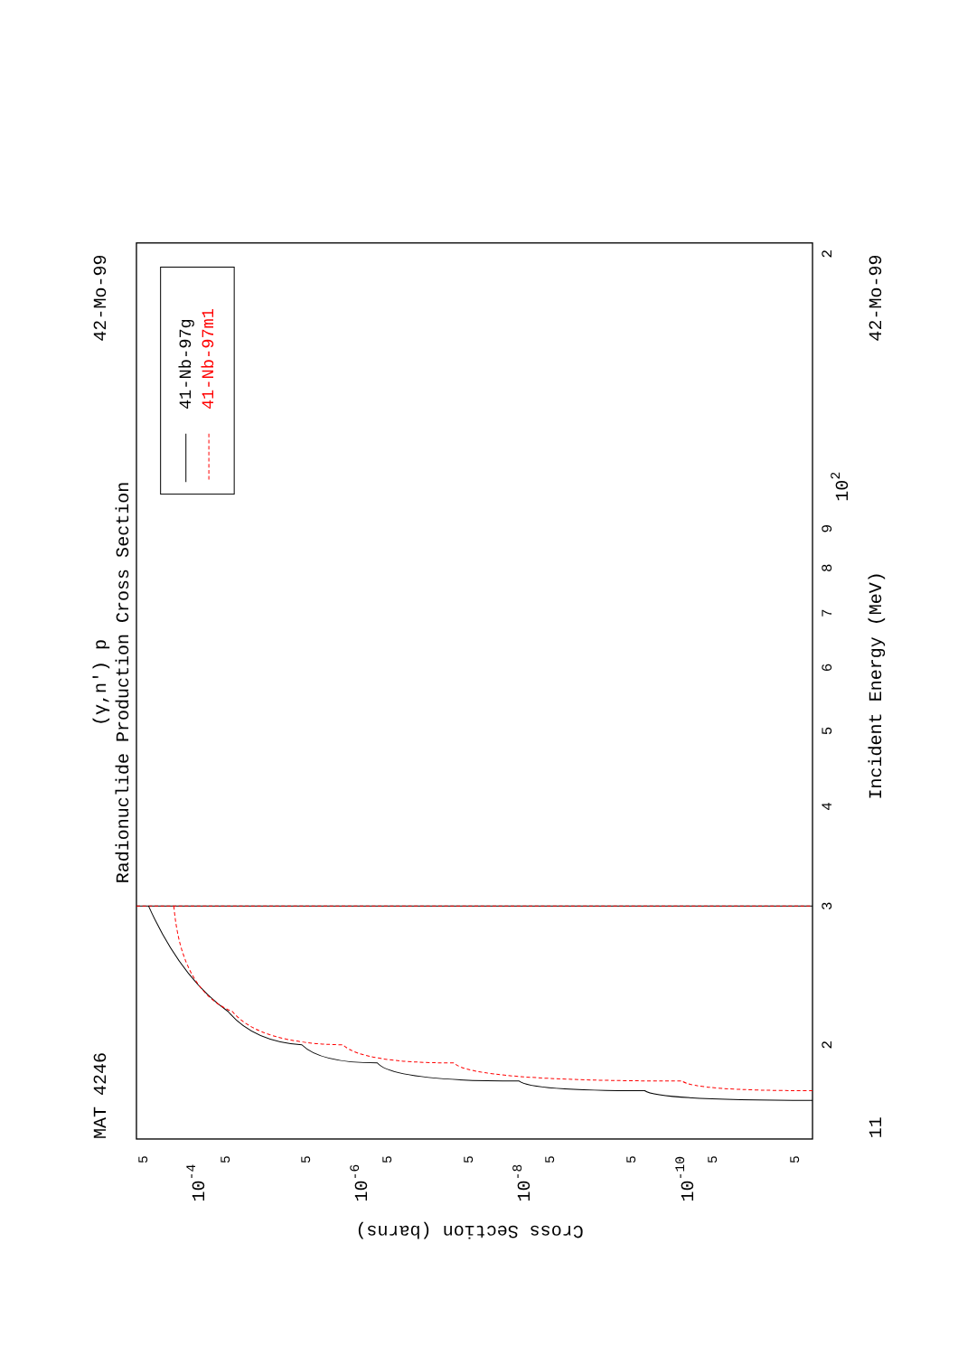MAT 4246
(γ,n') p
Radionuclide Production Cross Section
42-Mo-99
41-Nb-97g
41-Nb-97m1
3
4
5
6
7
8
9
102
2
2
11
Incident Energy (MeV)
42-Mo-99
5
5
5
5
5
5
5
5
5
10-4
10-6
10-8
10-10
Cross Section (barns)